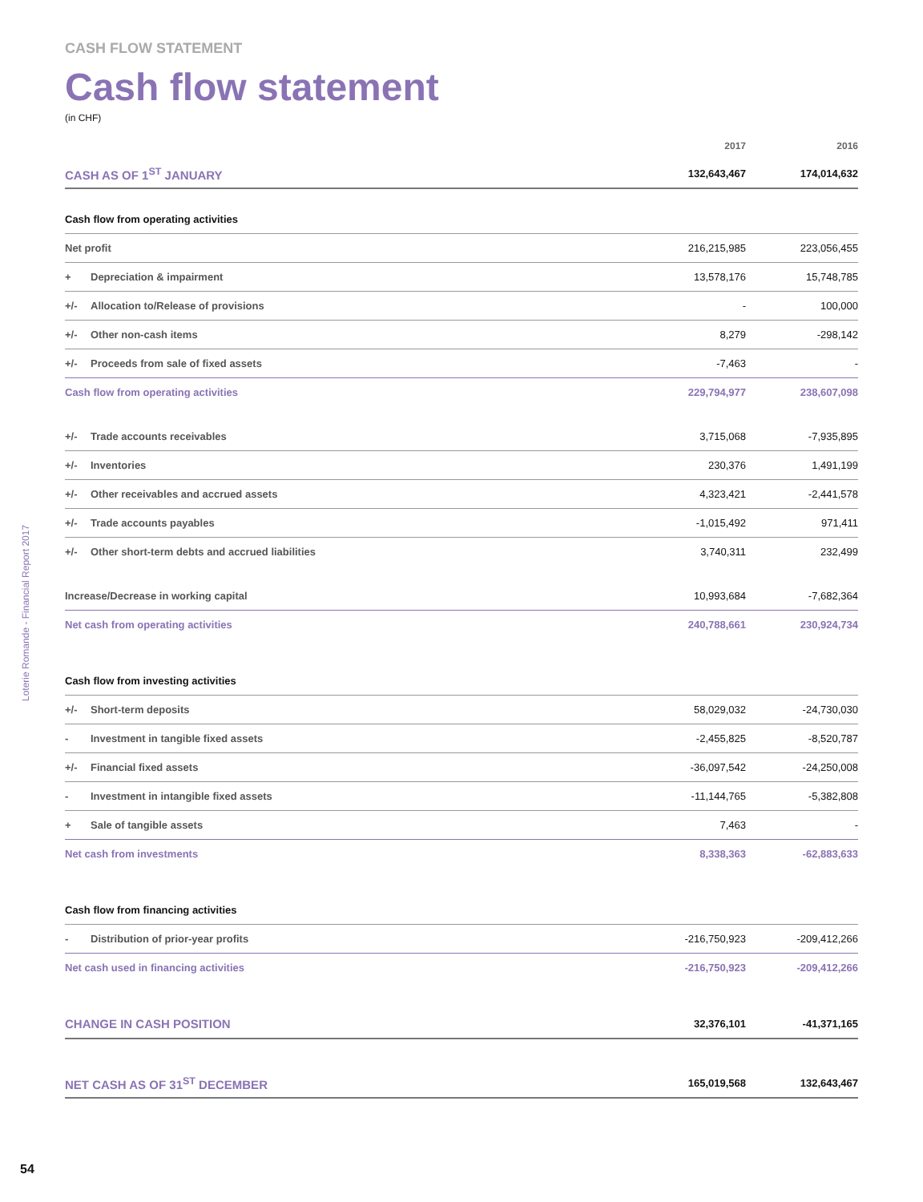CASH FLOW STATEMENT
Cash flow statement
(in CHF)
| | | 2017 | 2016 |
| --- | --- | --- | --- |
| CASH AS OF 1<sup>ST</sup> JANUARY | | 132,643,467 | 174,014,632 |
| Cash flow from operating activities | | | |
| Net profit | | 216,215,985 | 223,056,455 |
| + | Depreciation & impairment | 13,578,176 | 15,748,785 |
| +/- | Allocation to/Release of provisions | - | 100,000 |
| +/- | Other non-cash items | 8,279 | -298,142 |
| +/- | Proceeds from sale of fixed assets | -7,463 | - |
| Cash flow from operating activities | | 229,794,977 | 238,607,098 |
| +/- | Trade accounts receivables | 3,715,068 | -7,935,895 |
| +/- | Inventories | 230,376 | 1,491,199 |
| +/- | Other receivables and accrued assets | 4,323,421 | -2,441,578 |
| +/- | Trade accounts payables | -1,015,492 | 971,411 |
| +/- | Other short-term debts and accrued liabilities | 3,740,311 | 232,499 |
| Increase/Decrease in working capital | | 10,993,684 | -7,682,364 |
| Net cash from operating activities | | 240,788,661 | 230,924,734 |
| Cash flow from investing activities | | | |
| +/- | Short-term deposits | 58,029,032 | -24,730,030 |
| - | Investment in tangible fixed assets | -2,455,825 | -8,520,787 |
| +/- | Financial fixed assets | -36,097,542 | -24,250,008 |
| - | Investment in intangible fixed assets | -11,144,765 | -5,382,808 |
| + | Sale of tangible assets | 7,463 | - |
| Net cash from investments | | 8,338,363 | -62,883,633 |
| Cash flow from financing activities | | | |
| - | Distribution of prior-year profits | -216,750,923 | -209,412,266 |
| Net cash used in financing activities | | -216,750,923 | -209,412,266 |
| CHANGE IN CASH POSITION | | 32,376,101 | -41,371,165 |
| NET CASH AS OF 31<sup>ST</sup> DECEMBER | | 165,019,568 | 132,643,467 |
Loterie Romande - Financial Report 2017
54